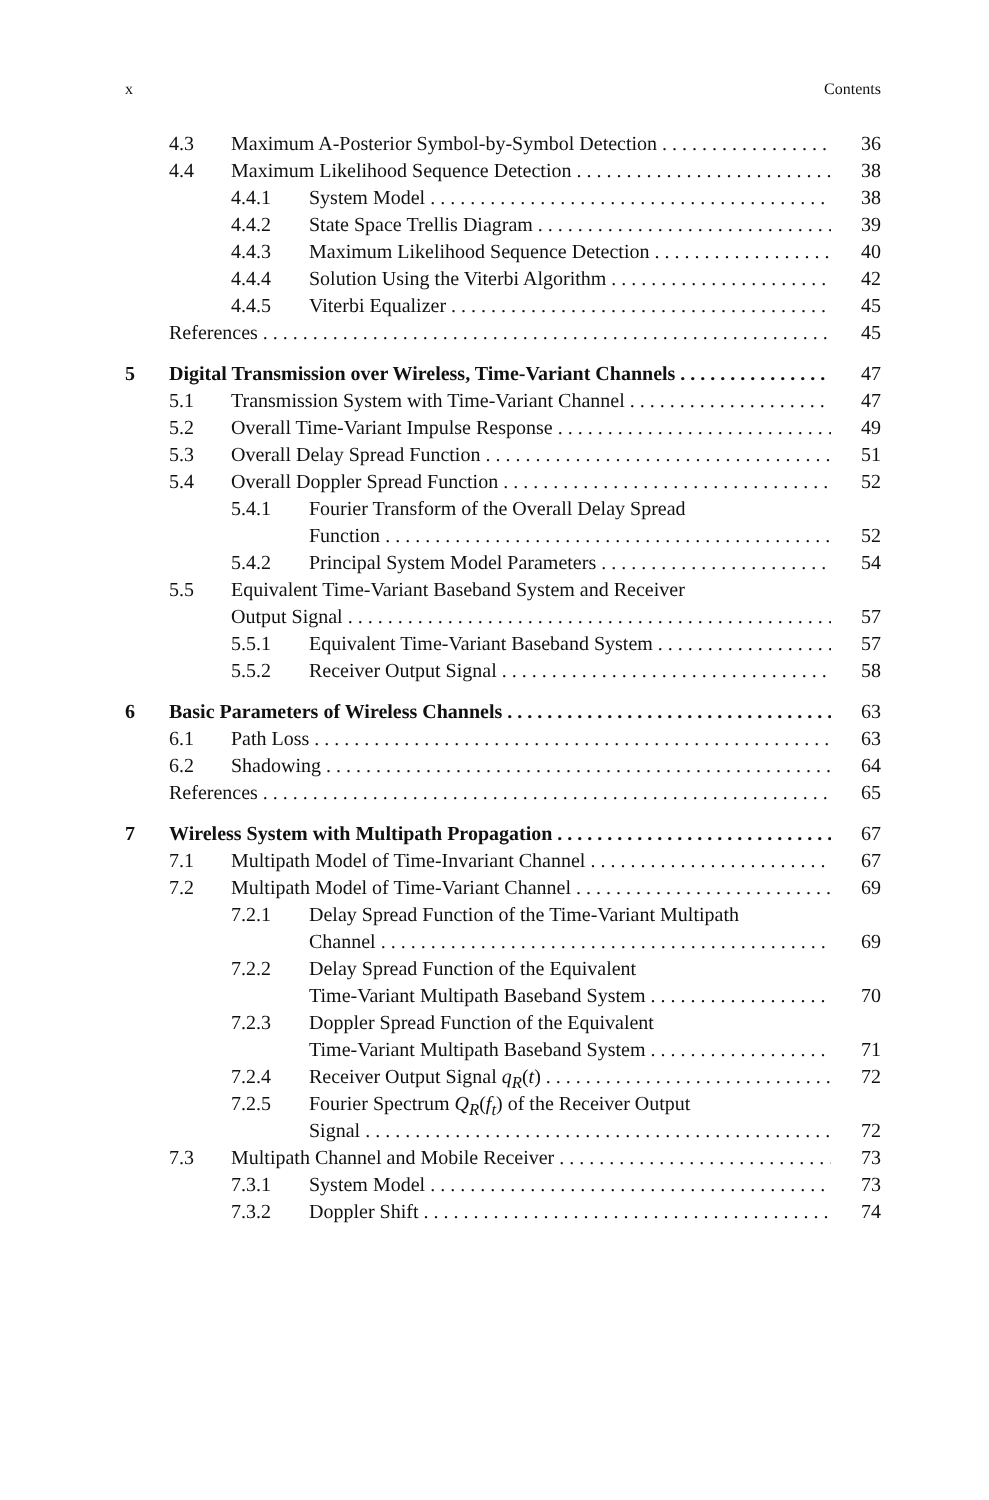x Contents
4.3 Maximum A-Posterior Symbol-by-Symbol Detection 36
4.4 Maximum Likelihood Sequence Detection 38
4.4.1 System Model 38
4.4.2 State Space Trellis Diagram 39
4.4.3 Maximum Likelihood Sequence Detection 40
4.4.4 Solution Using the Viterbi Algorithm 42
4.4.5 Viterbi Equalizer 45
References 45
5 Digital Transmission over Wireless, Time-Variant Channels 47
5.1 Transmission System with Time-Variant Channel 47
5.2 Overall Time-Variant Impulse Response 49
5.3 Overall Delay Spread Function 51
5.4 Overall Doppler Spread Function 52
5.4.1 Fourier Transform of the Overall Delay Spread
Function 52
5.4.2 Principal System Model Parameters 54
5.5 Equivalent Time-Variant Baseband System and Receiver
Output Signal 57
5.5.1 Equivalent Time-Variant Baseband System 57
5.5.2 Receiver Output Signal 58
6 Basic Parameters of Wireless Channels 63
6.1 Path Loss 63
6.2 Shadowing 64
References 65
7 Wireless System with Multipath Propagation 67
7.1 Multipath Model of Time-Invariant Channel 67
7.2 Multipath Model of Time-Variant Channel 69
7.2.1 Delay Spread Function of the Time-Variant Multipath
Channel 69
7.2.2 Delay Spread Function of the Equivalent
Time-Variant Multipath Baseband System 70
7.2.3 Doppler Spread Function of the Equivalent
Time-Variant Multipath Baseband System 71
7.2.4 Receiver Output Signal q<sub>R</sub>(t) 72
7.2.5 Fourier Spectrum Q<sub>R</sub>(f<sub>t</sub>) of the Receiver Output
Signal 72
7.3 Multipath Channel and Mobile Receiver 73
7.3.1 System Model 73
7.3.2 Doppler Shift 74